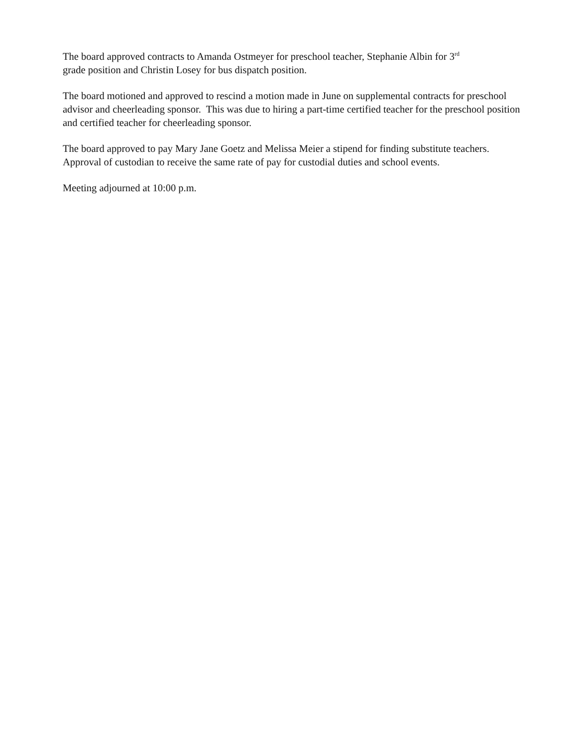The board approved contracts to Amanda Ostmeyer for preschool teacher, Stephanie Albin for 3<sup>rd</sup>
grade position and Christin Losey for bus dispatch position.
The board motioned and approved to rescind a motion made in June on supplemental contracts for preschool advisor and cheerleading sponsor. This was due to hiring a part-time certified teacher for the preschool position and certified teacher for cheerleading sponsor.
The board approved to pay Mary Jane Goetz and Melissa Meier a stipend for finding substitute teachers. Approval of custodian to receive the same rate of pay for custodial duties and school events.
Meeting adjourned at 10:00 p.m.